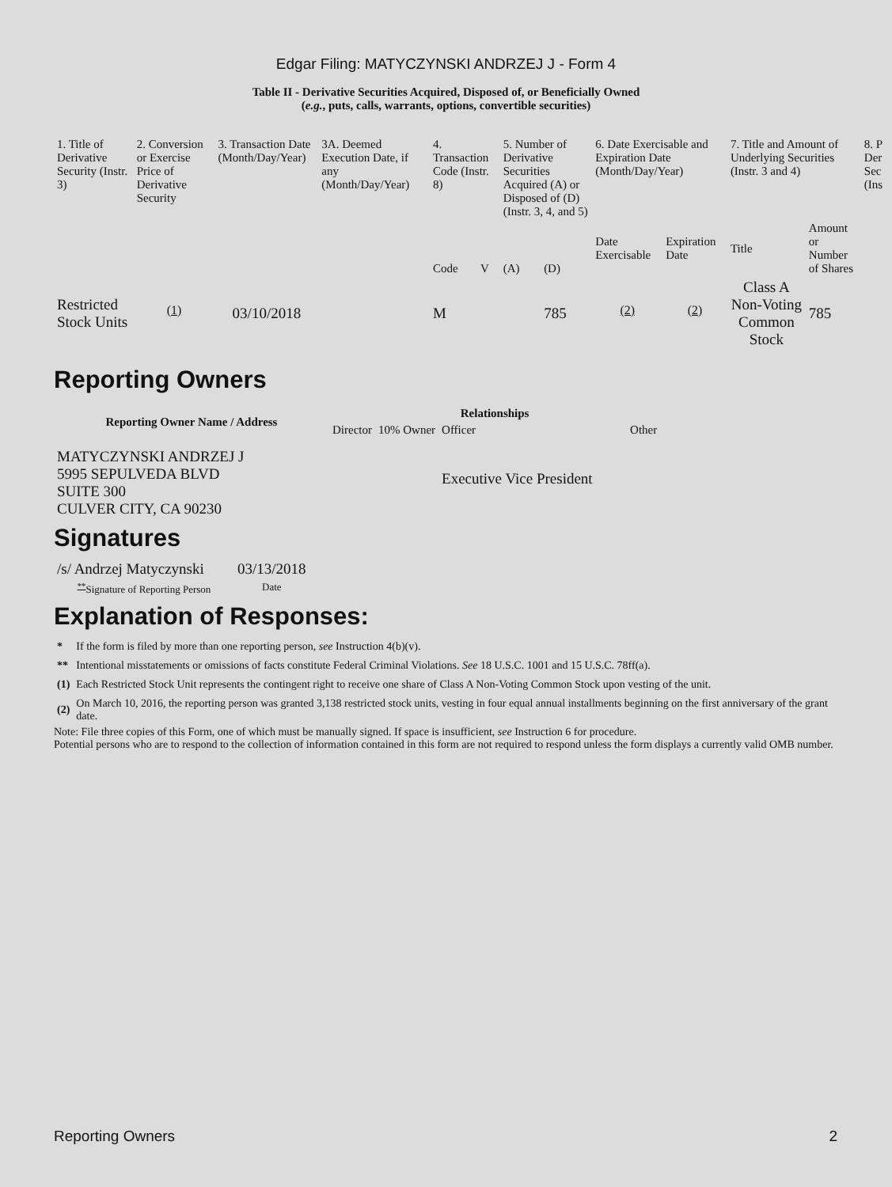Edgar Filing: MATYCZYNSKI ANDRZEJ J - Form 4
Table II - Derivative Securities Acquired, Disposed of, or Beneficially Owned
(e.g., puts, calls, warrants, options, convertible securities)
| 1. Title of Derivative Security (Instr. 3) | 2. Conversion or Exercise Price of Derivative Security | 3. Transaction Date (Month/Day/Year) | 3A. Deemed Execution Date, if any (Month/Day/Year) | 4. Transaction Code (Instr. 8) | | 5. Number of Derivative Securities Acquired (A) or Disposed of (D) (Instr. 3, 4, and 5) | | 6. Date Exercisable and Expiration Date (Month/Day/Year) | | 7. Title and Amount of Underlying Securities (Instr. 3 and 4) | | 8. P Der Sec (Ins |
| --- | --- | --- | --- | --- | --- | --- | --- | --- | --- | --- | --- | --- |
| | | | | Code | V | (A) | (D) | Date Exercisable | Expiration Date | Title | Amount or Number of Shares | |
| Restricted Stock Units | <sup>(1)</sup> | 03/10/2018 | | M | | | 785 | <sup>(2)</sup> | <sup>(2)</sup> | Class A Non-Voting Common Stock | 785 | |
Reporting Owners
| Reporting Owner Name / Address | Relationships | | | |
| --- | --- | --- | --- | --- |
| | Director | 10% Owner | Officer | Other |
| MATYCZYNSKI ANDRZEJ J 5995 SEPULVEDA BLVD SUITE 300 CULVER CITY, CA 90230 | | | Executive Vice President | |
Signatures
| /s/ Andrzej Matyczynski | 03/13/2018 |
| <sup>**</sup> Signature of Reporting Person | Date |
Explanation of Responses:
| * | If the form is filed by more than one reporting person, see Instruction 4(b)(v). |
| ** | Intentional misstatements or omissions of facts constitute Federal Criminal Violations. See 18 U.S.C. 1001 and 15 U.S.C. 78ff(a). |
| (1) | Each Restricted Stock Unit represents the contingent right to receive one share of Class A Non-Voting Common Stock upon vesting of the unit. |
| (2) | On March 10, 2016, the reporting person was granted 3,138 restricted stock units, vesting in four equal annual installments beginning on the first anniversary of the grant date. |
Note: File three copies of this Form, one of which must be manually signed. If space is insufficient, see Instruction 6 for procedure.
Potential persons who are to respond to the collection of information contained in this form are not required to respond unless the form displays a currently valid OMB number.
Reporting Owners 2